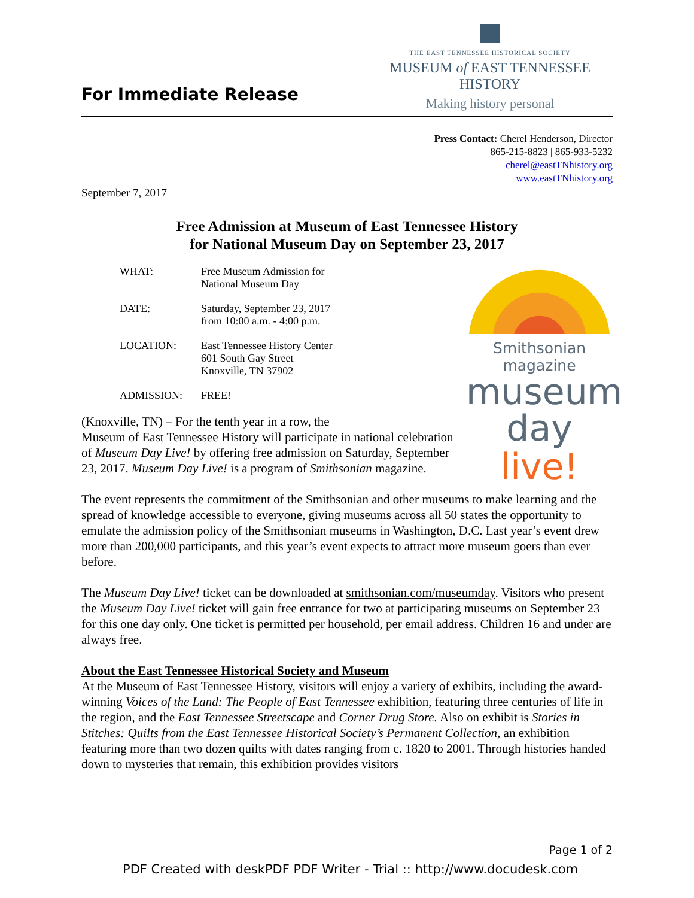For Immediate Release
THE EAST TENNESSEE HISTORICAL SOCIETY
MUSEUM of EAST TENNESSEE HISTORY
Making history personal
Press Contact: Cherel Henderson, Director
865-215-8823 | 865-933-5232
cherel@eastTNhistory.org
www.eastTNhistory.org
September 7, 2017
Free Admission at Museum of East Tennessee History
for National Museum Day on September 23, 2017
Smithsonian magazine
museum
day live!
| WHAT: | Free Museum Admission for National Museum Day |
| DATE: | Saturday, September 23, 2017 from 10:00 a.m. - 4:00 p.m. |
| LOCATION: | East Tennessee History Center 601 South Gay Street Knoxville, TN 37902 |
| ADMISSION: | FREE! |
(Knoxville, TN) – For the tenth year in a row, the
Museum of East Tennessee History will participate in national celebration of Museum Day Live! by offering free admission on Saturday, September 23, 2017. Museum Day Live! is a program of Smithsonian magazine.
The event represents the commitment of the Smithsonian and other museums to make learning and the spread of knowledge accessible to everyone, giving museums across all 50 states the opportunity to emulate the admission policy of the Smithsonian museums in Washington, D.C. Last year’s event drew more than 200,000 participants, and this year’s event expects to attract more museum goers than ever before.
The Museum Day Live! ticket can be downloaded at smithsonian.com/museumday. Visitors who present the Museum Day Live! ticket will gain free entrance for two at participating museums on September 23 for this one day only. One ticket is permitted per household, per email address. Children 16 and under are always free.
About the East Tennessee Historical Society and Museum
At the Museum of East Tennessee History, visitors will enjoy a variety of exhibits, including the award-winning Voices of the Land: The People of East Tennessee exhibition, featuring three centuries of life in the region, and the East Tennessee Streetscape and Corner Drug Store. Also on exhibit is Stories in Stitches: Quilts from the East Tennessee Historical Society’s Permanent Collection, an exhibition featuring more than two dozen quilts with dates ranging from c. 1820 to 2001. Through histories handed down to mysteries that remain, this exhibition provides visitors
Page 1 of 2
PDF Created with deskPDF PDF Writer - Trial :: http://www.docudesk.com